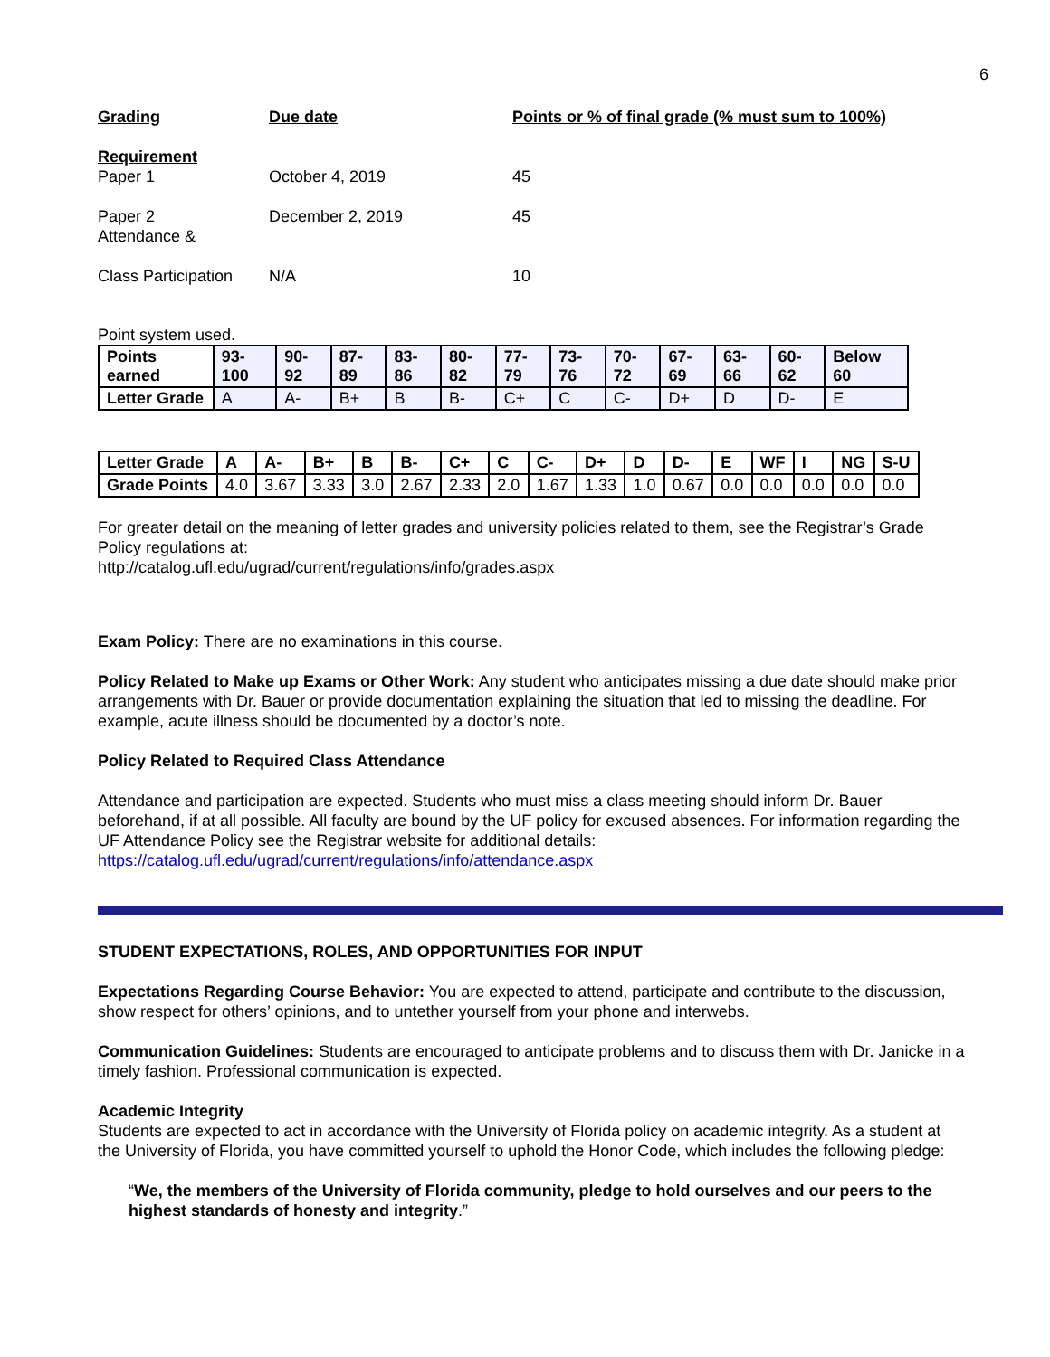6
Grading
Due date
Points or % of final grade (% must sum to 100%)
Requirement
Paper 1
October 4, 2019
45
Paper 2
Attendance &
December 2, 2019
45
Class Participation
N/A
10
Point system used.
| Points earned | 93-100 | 90-92 | 87-89 | 83-86 | 80-82 | 77-79 | 73-76 | 70-72 | 67-69 | 63-66 | 60-62 | Below 60 |
| Letter Grade | A | A- | B+ | B | B- | C+ | C | C- | D+ | D | D- | E |
| Letter Grade | A | A- | B+ | B | B- | C+ | C | C- | D+ | D | D- | E | WF | I | NG | S-U |
| --- | --- | --- | --- | --- | --- | --- | --- | --- | --- | --- | --- | --- | --- | --- | --- | --- |
| Grade Points | 4.0 | 3.67 | 3.33 | 3.0 | 2.67 | 2.33 | 2.0 | 1.67 | 1.33 | 1.0 | 0.67 | 0.0 | 0.0 | 0.0 | 0.0 | 0.0 |
For greater detail on the meaning of letter grades and university policies related to them, see the Registrar’s Grade Policy regulations at:
http://catalog.ufl.edu/ugrad/current/regulations/info/grades.aspx
Exam Policy: There are no examinations in this course.
Policy Related to Make up Exams or Other Work: Any student who anticipates missing a due date should make prior arrangements with Dr. Bauer or provide documentation explaining the situation that led to missing the deadline. For example, acute illness should be documented by a doctor’s note.
Policy Related to Required Class Attendance
Attendance and participation are expected. Students who must miss a class meeting should inform Dr. Bauer beforehand, if at all possible. All faculty are bound by the UF policy for excused absences. For information regarding the UF Attendance Policy see the Registrar website for additional details:
https://catalog.ufl.edu/ugrad/current/regulations/info/attendance.aspx
STUDENT EXPECTATIONS, ROLES, AND OPPORTUNITIES FOR INPUT
Expectations Regarding Course Behavior: You are expected to attend, participate and contribute to the discussion, show respect for others’ opinions, and to untether yourself from your phone and interwebs.
Communication Guidelines: Students are encouraged to anticipate problems and to discuss them with Dr. Janicke in a timely fashion. Professional communication is expected.
Academic Integrity
Students are expected to act in accordance with the University of Florida policy on academic integrity. As a student at the University of Florida, you have committed yourself to uphold the Honor Code, which includes the following pledge:
“We, the members of the University of Florida community, pledge to hold ourselves and our peers to the highest standards of honesty and integrity.”